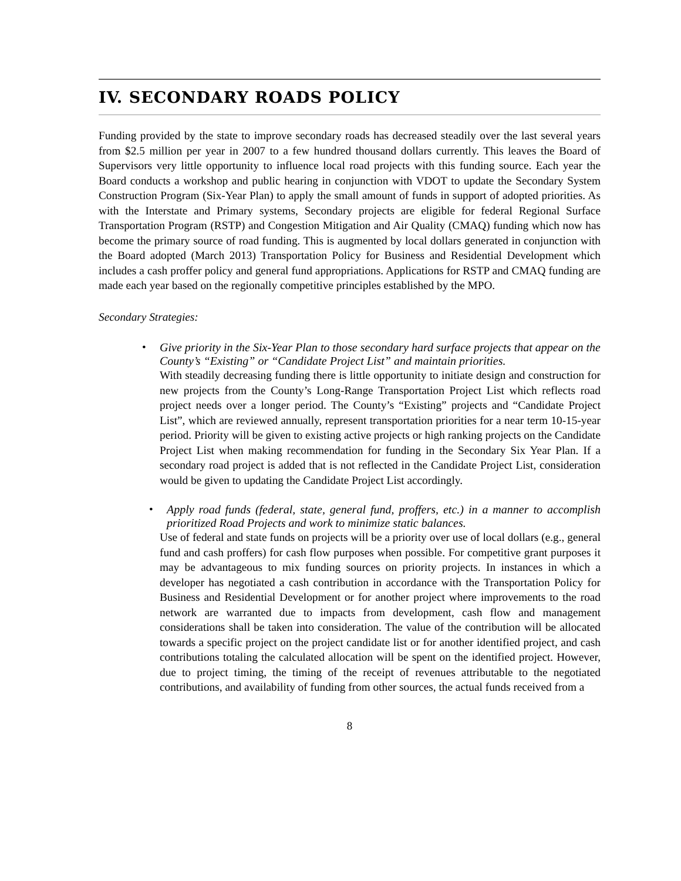IV. SECONDARY ROADS POLICY
Funding provided by the state to improve secondary roads has decreased steadily over the last several years from $2.5 million per year in 2007 to a few hundred thousand dollars currently. This leaves the Board of Supervisors very little opportunity to influence local road projects with this funding source. Each year the Board conducts a workshop and public hearing in conjunction with VDOT to update the Secondary System Construction Program (Six-Year Plan) to apply the small amount of funds in support of adopted priorities. As with the Interstate and Primary systems, Secondary projects are eligible for federal Regional Surface Transportation Program (RSTP) and Congestion Mitigation and Air Quality (CMAQ) funding which now has become the primary source of road funding. This is augmented by local dollars generated in conjunction with the Board adopted (March 2013) Transportation Policy for Business and Residential Development which includes a cash proffer policy and general fund appropriations. Applications for RSTP and CMAQ funding are made each year based on the regionally competitive principles established by the MPO.
Secondary Strategies:
•
Give priority in the Six-Year Plan to those secondary hard surface projects that appear on the County’s “Existing” or “Candidate Project List” and maintain priorities.
With steadily decreasing funding there is little opportunity to initiate design and construction for new projects from the County’s Long-Range Transportation Project List which reflects road project needs over a longer period. The County’s “Existing” projects and “Candidate Project List”, which are reviewed annually, represent transportation priorities for a near term 10-15-year period. Priority will be given to existing active projects or high ranking projects on the Candidate Project List when making recommendation for funding in the Secondary Six Year Plan. If a secondary road project is added that is not reflected in the Candidate Project List, consideration would be given to updating the Candidate Project List accordingly.
•
Apply road funds (federal, state, general fund, proffers, etc.) in a manner to accomplish prioritized Road Projects and work to minimize static balances.
Use of federal and state funds on projects will be a priority over use of local dollars (e.g., general fund and cash proffers) for cash flow purposes when possible. For competitive grant purposes it may be advantageous to mix funding sources on priority projects. In instances in which a developer has negotiated a cash contribution in accordance with the Transportation Policy for Business and Residential Development or for another project where improvements to the road network are warranted due to impacts from development, cash flow and management considerations shall be taken into consideration. The value of the contribution will be allocated towards a specific project on the project candidate list or for another identified project, and cash contributions totaling the calculated allocation will be spent on the identified project. However, due to project timing, the timing of the receipt of revenues attributable to the negotiated contributions, and availability of funding from other sources, the actual funds received from a
8